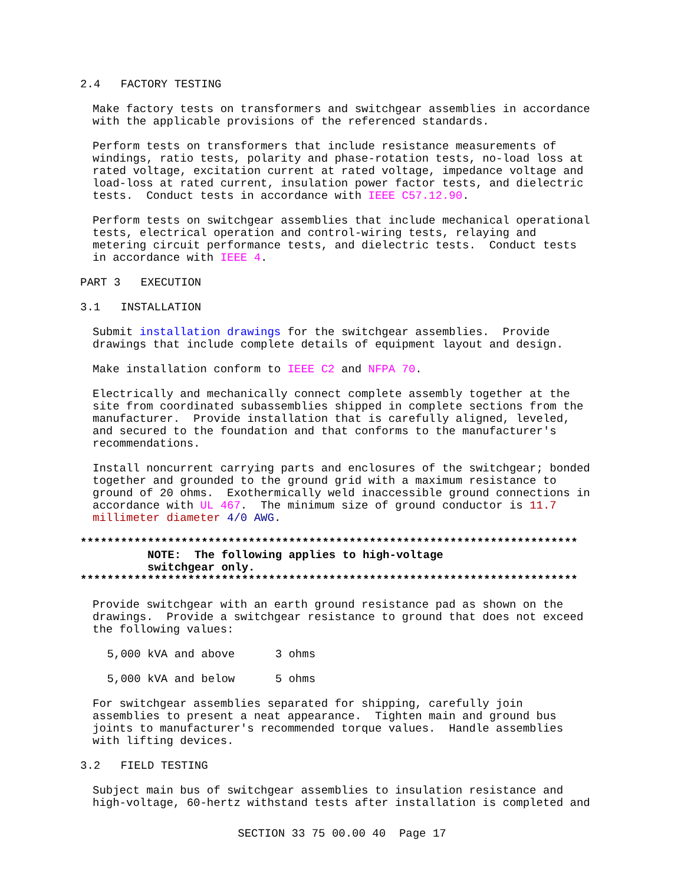2.4 FACTORY TESTING
Make factory tests on transformers and switchgear assemblies in accordance with the applicable provisions of the referenced standards.
Perform tests on transformers that include resistance measurements of windings, ratio tests, polarity and phase-rotation tests, no-load loss at rated voltage, excitation current at rated voltage, impedance voltage and load-loss at rated current, insulation power factor tests, and dielectric tests. Conduct tests in accordance with IEEE C57.12.90.
Perform tests on switchgear assemblies that include mechanical operational tests, electrical operation and control-wiring tests, relaying and metering circuit performance tests, and dielectric tests. Conduct tests in accordance with IEEE 4.
PART 3 EXECUTION
3.1 INSTALLATION
Submit installation drawings for the switchgear assemblies. Provide drawings that include complete details of equipment layout and design.
Make installation conform to IEEE C2 and NFPA 70.
Electrically and mechanically connect complete assembly together at the site from coordinated subassemblies shipped in complete sections from the manufacturer. Provide installation that is carefully aligned, leveled, and secured to the foundation and that conforms to the manufacturer's recommendations.
Install noncurrent carrying parts and enclosures of the switchgear; bonded together and grounded to the ground grid with a maximum resistance to ground of 20 ohms. Exothermically weld inaccessible ground connections in accordance with UL 467. The minimum size of ground conductor is 11.7 millimeter diameter 4/0 AWG.
************************************************************************** NOTE: The following applies to high-voltage switchgear only. **************************************************************************
Provide switchgear with an earth ground resistance pad as shown on the drawings. Provide a switchgear resistance to ground that does not exceed the following values:
5,000 kVA and above 3 ohms
5,000 kVA and below 5 ohms
For switchgear assemblies separated for shipping, carefully join assemblies to present a neat appearance. Tighten main and ground bus joints to manufacturer's recommended torque values. Handle assemblies with lifting devices.
3.2 FIELD TESTING
Subject main bus of switchgear assemblies to insulation resistance and high-voltage, 60-hertz withstand tests after installation is completed and
SECTION 33 75 00.00 40 Page 17